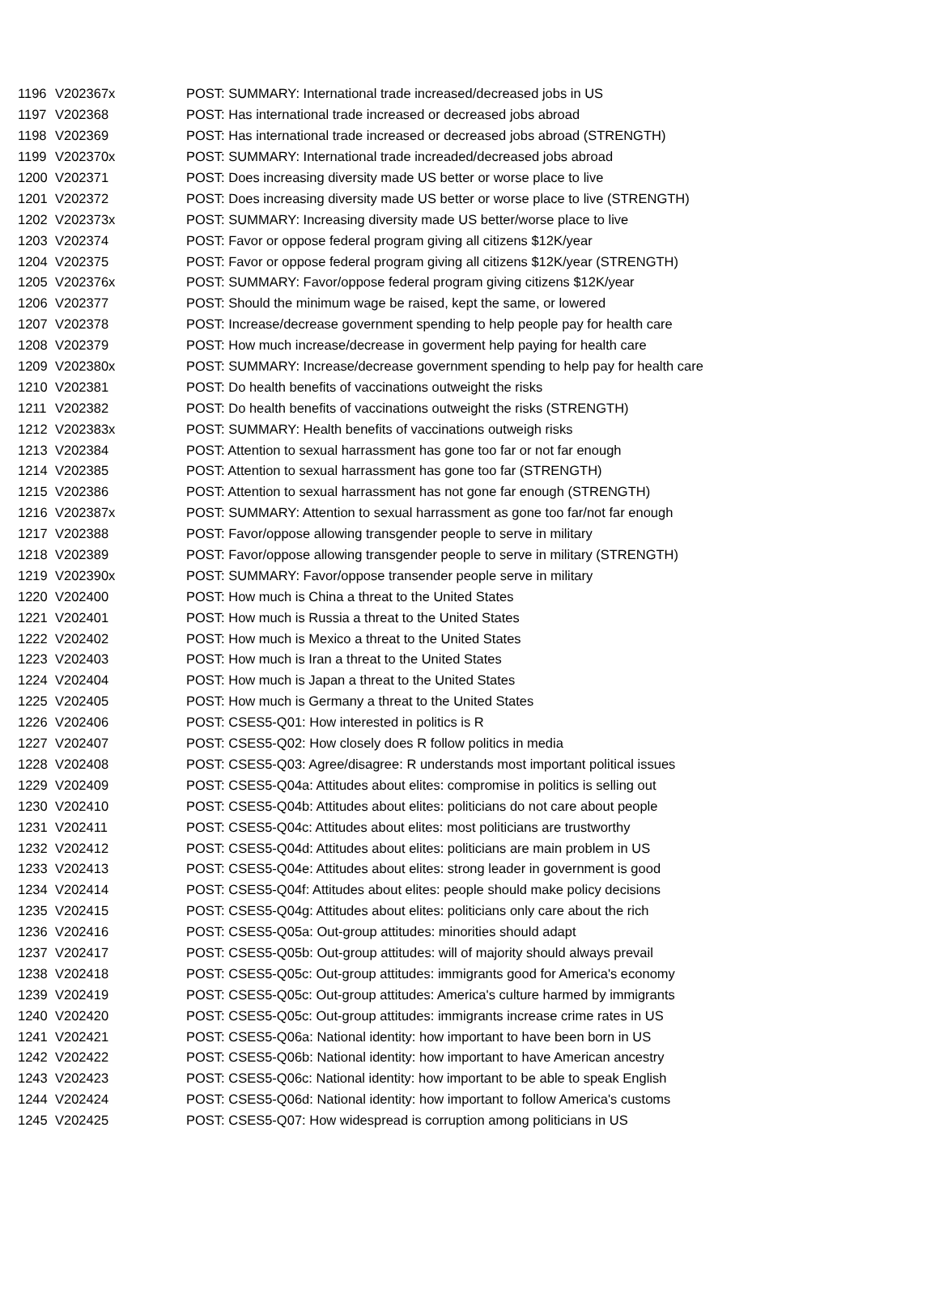| 1196 | V202367x | POST: SUMMARY: International trade increased/decreased jobs in US |
| 1197 | V202368 | POST: Has international trade increased or decreased jobs abroad |
| 1198 | V202369 | POST: Has international trade increased or decreased jobs abroad (STRENGTH) |
| 1199 | V202370x | POST: SUMMARY: International trade increaded/decreased jobs abroad |
| 1200 | V202371 | POST: Does increasing diversity made US better or worse place to live |
| 1201 | V202372 | POST: Does increasing diversity made US better or worse place to live (STRENGTH) |
| 1202 | V202373x | POST: SUMMARY: Increasing diversity made US better/worse place to live |
| 1203 | V202374 | POST: Favor or oppose federal program giving all citizens $12K/year |
| 1204 | V202375 | POST: Favor or oppose federal program giving all citizens $12K/year (STRENGTH) |
| 1205 | V202376x | POST: SUMMARY: Favor/oppose federal program giving citizens $12K/year |
| 1206 | V202377 | POST: Should the minimum wage be raised, kept the same, or lowered |
| 1207 | V202378 | POST: Increase/decrease government spending to help people pay for health care |
| 1208 | V202379 | POST: How much increase/decrease in goverment help paying for health care |
| 1209 | V202380x | POST: SUMMARY: Increase/decrease government spending to help pay for health care |
| 1210 | V202381 | POST: Do health benefits of vaccinations outweight the risks |
| 1211 | V202382 | POST: Do health benefits of vaccinations outweight the risks (STRENGTH) |
| 1212 | V202383x | POST: SUMMARY: Health benefits of vaccinations outweigh risks |
| 1213 | V202384 | POST: Attention to sexual harrassment has gone too far or not far enough |
| 1214 | V202385 | POST: Attention to sexual harrassment has gone too far (STRENGTH) |
| 1215 | V202386 | POST: Attention to sexual harrassment has not gone far enough (STRENGTH) |
| 1216 | V202387x | POST: SUMMARY: Attention to sexual harrassment as gone too far/not far enough |
| 1217 | V202388 | POST: Favor/oppose allowing transgender people to serve in military |
| 1218 | V202389 | POST: Favor/oppose allowing transgender people to serve in military (STRENGTH) |
| 1219 | V202390x | POST: SUMMARY: Favor/oppose transender people serve in military |
| 1220 | V202400 | POST: How much is China a threat to the United States |
| 1221 | V202401 | POST: How much is Russia a threat to the United States |
| 1222 | V202402 | POST: How much is Mexico a threat to the United States |
| 1223 | V202403 | POST: How much is Iran a threat to the United States |
| 1224 | V202404 | POST: How much is Japan a threat to the United States |
| 1225 | V202405 | POST: How much is Germany a threat to the United States |
| 1226 | V202406 | POST: CSES5-Q01: How interested in politics is R |
| 1227 | V202407 | POST: CSES5-Q02: How closely does R follow politics in media |
| 1228 | V202408 | POST: CSES5-Q03: Agree/disagree: R understands most important political issues |
| 1229 | V202409 | POST: CSES5-Q04a: Attitudes about elites: compromise in politics is selling out |
| 1230 | V202410 | POST: CSES5-Q04b: Attitudes about elites: politicians do not care about people |
| 1231 | V202411 | POST: CSES5-Q04c: Attitudes about elites: most politicians are trustworthy |
| 1232 | V202412 | POST: CSES5-Q04d: Attitudes about elites: politicians are main problem in US |
| 1233 | V202413 | POST: CSES5-Q04e: Attitudes about elites: strong leader in government is good |
| 1234 | V202414 | POST: CSES5-Q04f: Attitudes about elites: people should make policy decisions |
| 1235 | V202415 | POST: CSES5-Q04g: Attitudes about elites: politicians only care about the rich |
| 1236 | V202416 | POST: CSES5-Q05a: Out-group attitudes: minorities should adapt |
| 1237 | V202417 | POST: CSES5-Q05b: Out-group attitudes: will of majority should always prevail |
| 1238 | V202418 | POST: CSES5-Q05c: Out-group attitudes: immigrants good for America's economy |
| 1239 | V202419 | POST: CSES5-Q05c: Out-group attitudes: America's culture harmed by immigrants |
| 1240 | V202420 | POST: CSES5-Q05c: Out-group attitudes: immigrants increase crime rates in US |
| 1241 | V202421 | POST: CSES5-Q06a: National identity: how important to have been born in US |
| 1242 | V202422 | POST: CSES5-Q06b: National identity: how important to have American ancestry |
| 1243 | V202423 | POST: CSES5-Q06c: National identity: how important to be able to speak English |
| 1244 | V202424 | POST: CSES5-Q06d: National identity: how important to follow America's customs |
| 1245 | V202425 | POST: CSES5-Q07: How widespread is corruption among politicians in US |